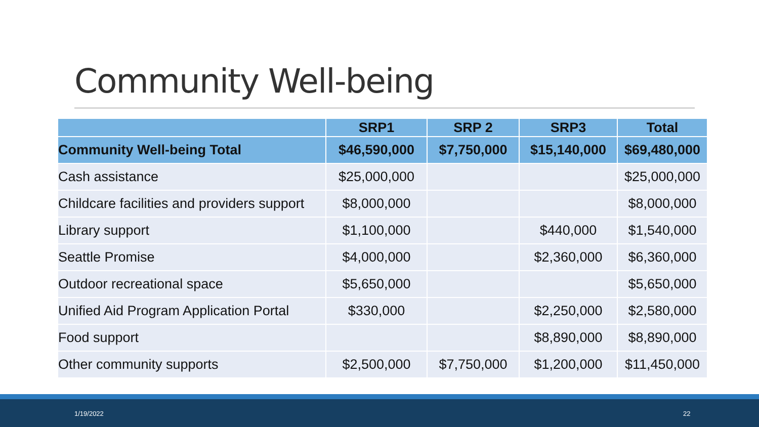Community Well-being
| | SRP1 | SRP 2 | SRP3 | Total |
| --- | --- | --- | --- | --- |
| Community Well-being Total | $46,590,000 | $7,750,000 | $15,140,000 | $69,480,000 |
| Cash assistance | $25,000,000 | | | $25,000,000 |
| Childcare facilities and providers support | $8,000,000 | | | $8,000,000 |
| Library support | $1,100,000 | | $440,000 | $1,540,000 |
| Seattle Promise | $4,000,000 | | $2,360,000 | $6,360,000 |
| Outdoor recreational space | $5,650,000 | | | $5,650,000 |
| Unified Aid Program Application Portal | $330,000 | | $2,250,000 | $2,580,000 |
| Food support | | | $8,890,000 | $8,890,000 |
| Other community supports | $2,500,000 | $7,750,000 | $1,200,000 | $11,450,000 |
1/19/2022 22